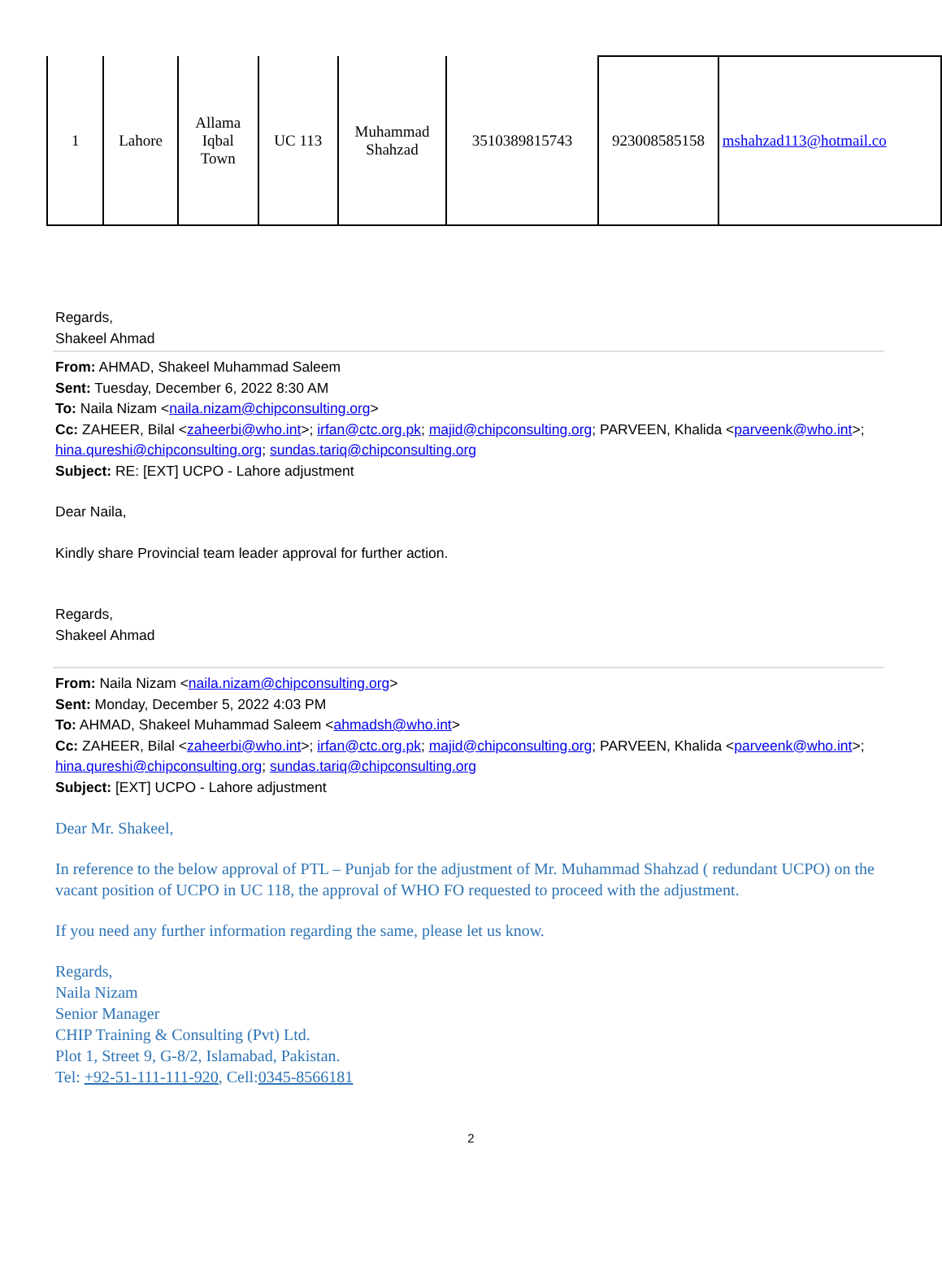| 1 | Lahore | Allama Iqbal Town | UC 113 | Muhammad Shahzad | 3510389815743 | 923008585158 | mshahzad113@hotmail.co |
Regards,
Shakeel Ahmad
From: AHMAD, Shakeel Muhammad Saleem
Sent: Tuesday, December 6, 2022 8:30 AM
To: Naila Nizam <naila.nizam@chipconsulting.org>
Cc: ZAHEER, Bilal <zaheerbi@who.int>; irfan@ctc.org.pk; majid@chipconsulting.org; PARVEEN, Khalida <parveenk@who.int>; hina.qureshi@chipconsulting.org; sundas.tariq@chipconsulting.org
Subject: RE: [EXT] UCPO - Lahore adjustment
Dear Naila,
Kindly share Provincial team leader approval for further action.
Regards,
Shakeel Ahmad
From: Naila Nizam <naila.nizam@chipconsulting.org>
Sent: Monday, December 5, 2022 4:03 PM
To: AHMAD, Shakeel Muhammad Saleem <ahmadsh@who.int>
Cc: ZAHEER, Bilal <zaheerbi@who.int>; irfan@ctc.org.pk; majid@chipconsulting.org; PARVEEN, Khalida <parveenk@who.int>; hina.qureshi@chipconsulting.org; sundas.tariq@chipconsulting.org
Subject: [EXT] UCPO - Lahore adjustment
Dear Mr. Shakeel,
In reference to the below approval of PTL – Punjab for the adjustment of Mr. Muhammad Shahzad ( redundant UCPO) on the vacant position of UCPO in UC 118, the approval of WHO FO requested to proceed with the adjustment.
If you need any further information regarding the same, please let us know.
Regards,
Naila Nizam
Senior Manager
CHIP Training & Consulting (Pvt) Ltd.
Plot 1, Street 9, G-8/2, Islamabad, Pakistan.
Tel: +92-51-111-111-920, Cell:0345-8566181
2